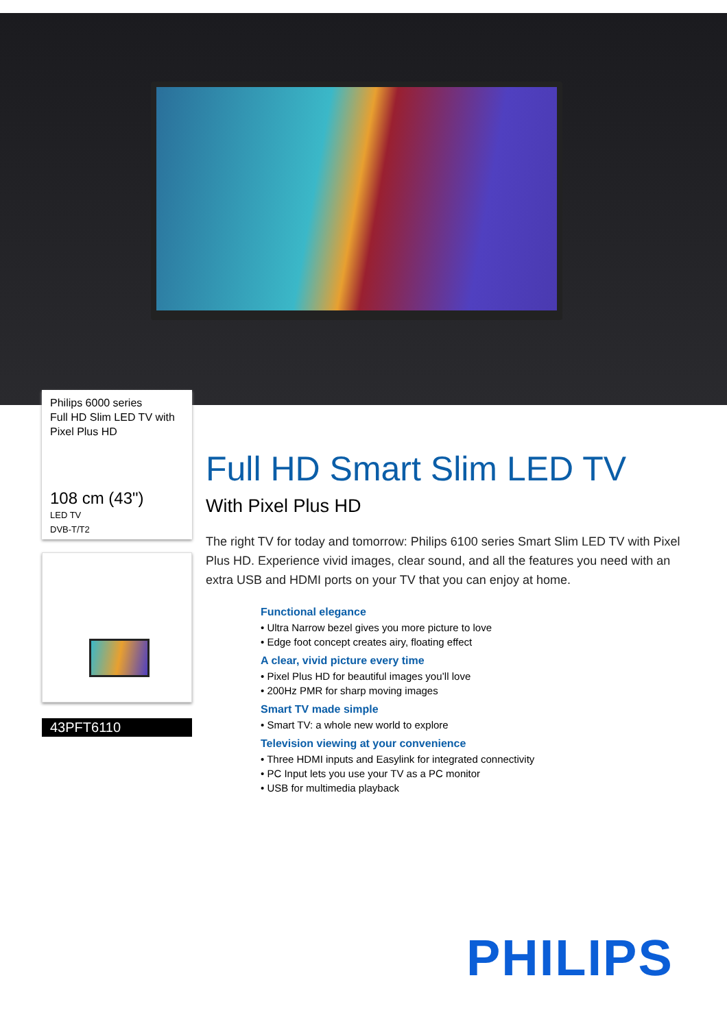Philips 6000 series
Full HD Slim LED TV with Pixel Plus HD
108 cm (43")
LED TV
DVB-T/T2
43PFT6110
Full HD Smart Slim LED TV
With Pixel Plus HD
The right TV for today and tomorrow: Philips 6100 series Smart Slim LED TV with Pixel Plus HD. Experience vivid images, clear sound, and all the features you need with an extra USB and HDMI ports on your TV that you can enjoy at home.
Functional elegance
• Ultra Narrow bezel gives you more picture to love
• Edge foot concept creates airy, floating effect
A clear, vivid picture every time
• Pixel Plus HD for beautiful images you’ll love
• 200Hz PMR for sharp moving images
Smart TV made simple
• Smart TV: a whole new world to explore
Television viewing at your convenience
• Three HDMI inputs and Easylink for integrated connectivity
• PC Input lets you use your TV as a PC monitor
• USB for multimedia playback
PHILIPS